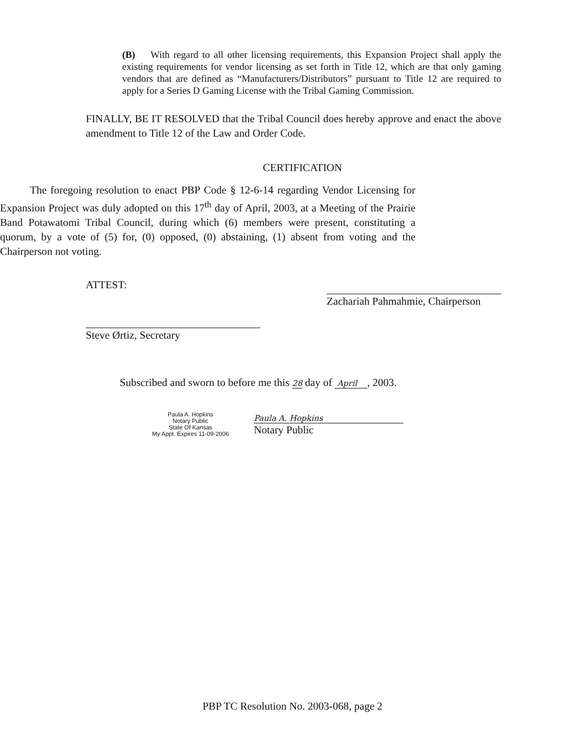(B) With regard to all other licensing requirements, this Expansion Project shall apply the existing requirements for vendor licensing as set forth in Title 12, which are that only gaming vendors that are defined as “Manufacturers/Distributors” pursuant to Title 12 are required to apply for a Series D Gaming License with the Tribal Gaming Commission.
FINALLY, BE IT RESOLVED that the Tribal Council does hereby approve and enact the above amendment to Title 12 of the Law and Order Code.
CERTIFICATION
The foregoing resolution to enact PBP Code § 12-6-14 regarding Vendor Licensing for Expansion Project was duly adopted on this 17<sup>th</sup> day of April, 2003, at a Meeting of the Prairie Band Potawatomi Tribal Council, during which (6) members were present, constituting a quorum, by a vote of (5) for, (0) opposed, (0) abstaining, (1) absent from voting and the Chairperson not voting.
ATTEST:
Zachariah Pahmahmie, Chairperson
Steve Ørtiz, Secretary
Subscribed and sworn to before me this 28 day of April , 2003.
Paula A. Hopkins
Notary Public
State Of Kansas
My Appt. Expires 11-09-2006
Paula A. Hopkins
Notary Public
PBP TC Resolution No. 2003-068, page 2